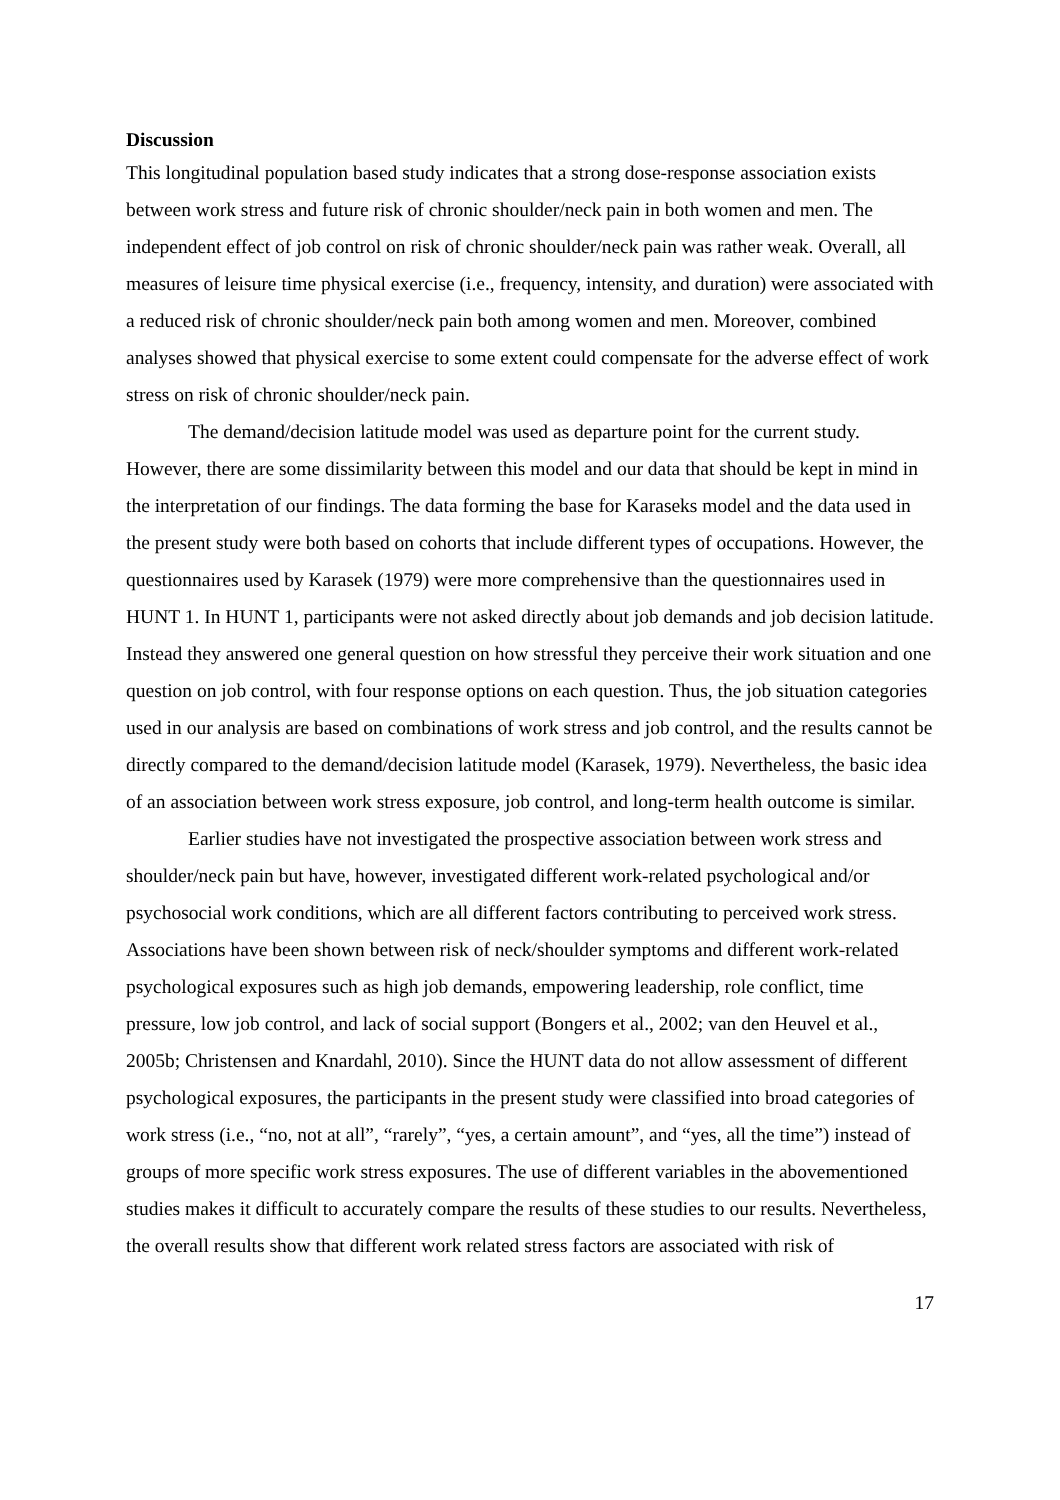Discussion
This longitudinal population based study indicates that a strong dose-response association exists between work stress and future risk of chronic shoulder/neck pain in both women and men. The independent effect of job control on risk of chronic shoulder/neck pain was rather weak. Overall, all measures of leisure time physical exercise (i.e., frequency, intensity, and duration) were associated with a reduced risk of chronic shoulder/neck pain both among women and men. Moreover, combined analyses showed that physical exercise to some extent could compensate for the adverse effect of work stress on risk of chronic shoulder/neck pain.
The demand/decision latitude model was used as departure point for the current study. However, there are some dissimilarity between this model and our data that should be kept in mind in the interpretation of our findings. The data forming the base for Karaseks model and the data used in the present study were both based on cohorts that include different types of occupations. However, the questionnaires used by Karasek (1979) were more comprehensive than the questionnaires used in HUNT 1. In HUNT 1, participants were not asked directly about job demands and job decision latitude. Instead they answered one general question on how stressful they perceive their work situation and one question on job control, with four response options on each question. Thus, the job situation categories used in our analysis are based on combinations of work stress and job control, and the results cannot be directly compared to the demand/decision latitude model (Karasek, 1979). Nevertheless, the basic idea of an association between work stress exposure, job control, and long-term health outcome is similar.
Earlier studies have not investigated the prospective association between work stress and shoulder/neck pain but have, however, investigated different work-related psychological and/or psychosocial work conditions, which are all different factors contributing to perceived work stress. Associations have been shown between risk of neck/shoulder symptoms and different work-related psychological exposures such as high job demands, empowering leadership, role conflict, time pressure, low job control, and lack of social support (Bongers et al., 2002; van den Heuvel et al., 2005b; Christensen and Knardahl, 2010). Since the HUNT data do not allow assessment of different psychological exposures, the participants in the present study were classified into broad categories of work stress (i.e., “no, not at all”, “rarely”, “yes, a certain amount”, and “yes, all the time”) instead of groups of more specific work stress exposures. The use of different variables in the abovementioned studies makes it difficult to accurately compare the results of these studies to our results. Nevertheless, the overall results show that different work related stress factors are associated with risk of
17